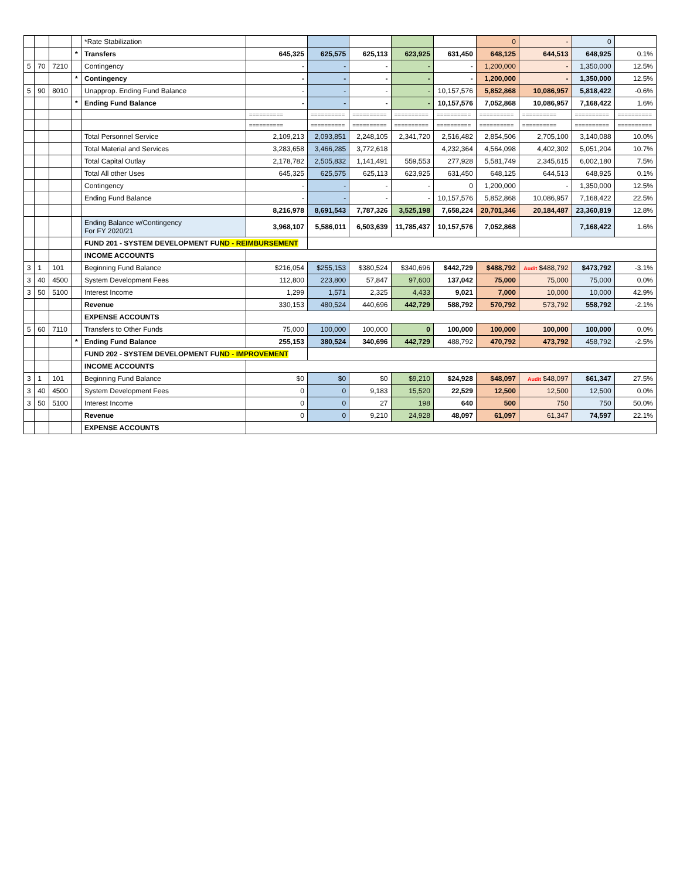| | | | | *Rate Stabilization | | | | | | 0 | - | 0 | |
| | | | * | Transfers | 645,325 | 625,575 | 625,113 | 623,925 | 631,450 | 648,125 | 644,513 | 648,925 | 0.1% |
| 5 | 70 | 7210 | | Contingency | - | - | - | - | - | 1,200,000 | - | 1,350,000 | 12.5% |
| | | | * | Contingency | - | - | - | - | - | 1,200,000 | - | 1,350,000 | 12.5% |
| 5 | 90 | 8010 | | Unapprop. Ending Fund Balance | - | - | - | - | 10,157,576 | 5,852,868 | 10,086,957 | 5,818,422 | -0.6% |
| | | | * | Ending Fund Balance | - | - | - | - | 10,157,576 | 7,052,868 | 10,086,957 | 7,168,422 | 1.6% |
| | | | | | ========== | ========== | ========== | ========== | ========== | ========== | ========== | ========== | ========== |
| | | | | | ========== | ========== | ========== | ========== | ========== | ========== | ========== | ========== | ========== |
| | | | | Total Personnel Service | 2,109,213 | 2,093,851 | 2,248,105 | 2,341,720 | 2,516,482 | 2,854,506 | 2,705,100 | 3,140,088 | 10.0% |
| | | | | Total Material and Services | 3,283,658 | 3,466,285 | 3,772,618 | | 4,232,364 | 4,564,098 | 4,402,302 | 5,051,204 | 10.7% |
| | | | | Total Capital Outlay | 2,178,782 | 2,505,832 | 1,141,491 | 559,553 | 277,928 | 5,581,749 | 2,345,615 | 6,002,180 | 7.5% |
| | | | | Total All other Uses | 645,325 | 625,575 | 625,113 | 623,925 | 631,450 | 648,125 | 644,513 | 648,925 | 0.1% |
| | | | | Contingency | - | - | - | - | 0 | 1,200,000 | - | 1,350,000 | 12.5% |
| | | | | Ending Fund Balance | - | - | - | - | 10,157,576 | 5,852,868 | 10,086,957 | 7,168,422 | 22.5% |
| | | | | | 8,216,978 | 8,691,543 | 7,787,326 | 3,525,198 | 7,658,224 | 20,701,346 | 20,184,487 | 23,360,819 | 12.8% |
| | | | | Ending Balance w/Contingency For FY 2020/21 | 3,968,107 | 5,586,011 | 6,503,639 | 11,785,437 | 10,157,576 | 7,052,868 | | 7,168,422 | 1.6% |
| | | | | FUND 201 - SYSTEM DEVELOPMENT FU ND - REIMBURSEMENT | | | | | | | | | |
| | | | | INCOME ACCOUNTS | | | | | | | | | |
| 3 | 1 | 101 | | Beginning Fund Balance | $216,054 | $255,153 | $380,524 | $340,696 | $442,729 | $488,792 | Audit $488,792 | $473,792 | -3.1% |
| 3 | 40 | 4500 | | System Development Fees | 112,800 | 223,800 | 57,847 | 97,600 | 137,042 | 75,000 | 75,000 | 75,000 | 0.0% |
| 3 | 50 | 5100 | | Interest Income | 1,299 | 1,571 | 2,325 | 4,433 | 9,021 | 7,000 | 10,000 | 10,000 | 42.9% |
| | | | | Revenue | 330,153 | 480,524 | 440,696 | 442,729 | 588,792 | 570,792 | 573,792 | 558,792 | -2.1% |
| | | | | EXPENSE ACCOUNTS | | | | | | | | | |
| 5 | 60 | 7110 | | Transfers to Other Funds | 75,000 | 100,000 | 100,000 | 0 | 100,000 | 100,000 | 100,000 | 100,000 | 0.0% |
| | | | * | Ending Fund Balance | 255,153 | 380,524 | 340,696 | 442,729 | 488,792 | 470,792 | 473,792 | 458,792 | -2.5% |
| | | | | FUND 202 - SYSTEM DEVELOPMENT FU ND - IMPROVEMENT | | | | | | | | | |
| | | | | INCOME ACCOUNTS | | | | | | | | | |
| 3 | 1 | 101 | | Beginning Fund Balance | $0 | $0 | $0 | $9,210 | $24,928 | $48,097 | Audit $48,097 | $61,347 | 27.5% |
| 3 | 40 | 4500 | | System Development Fees | 0 | 0 | 9,183 | 15,520 | 22,529 | 12,500 | 12,500 | 12,500 | 0.0% |
| 3 | 50 | 5100 | | Interest Income | 0 | 0 | 27 | 198 | 640 | 500 | 750 | 750 | 50.0% |
| | | | | Revenue | 0 | 0 | 9,210 | 24,928 | 48,097 | 61,097 | 61,347 | 74,597 | 22.1% |
| | | | | EXPENSE ACCOUNTS | | | | | | | | | |